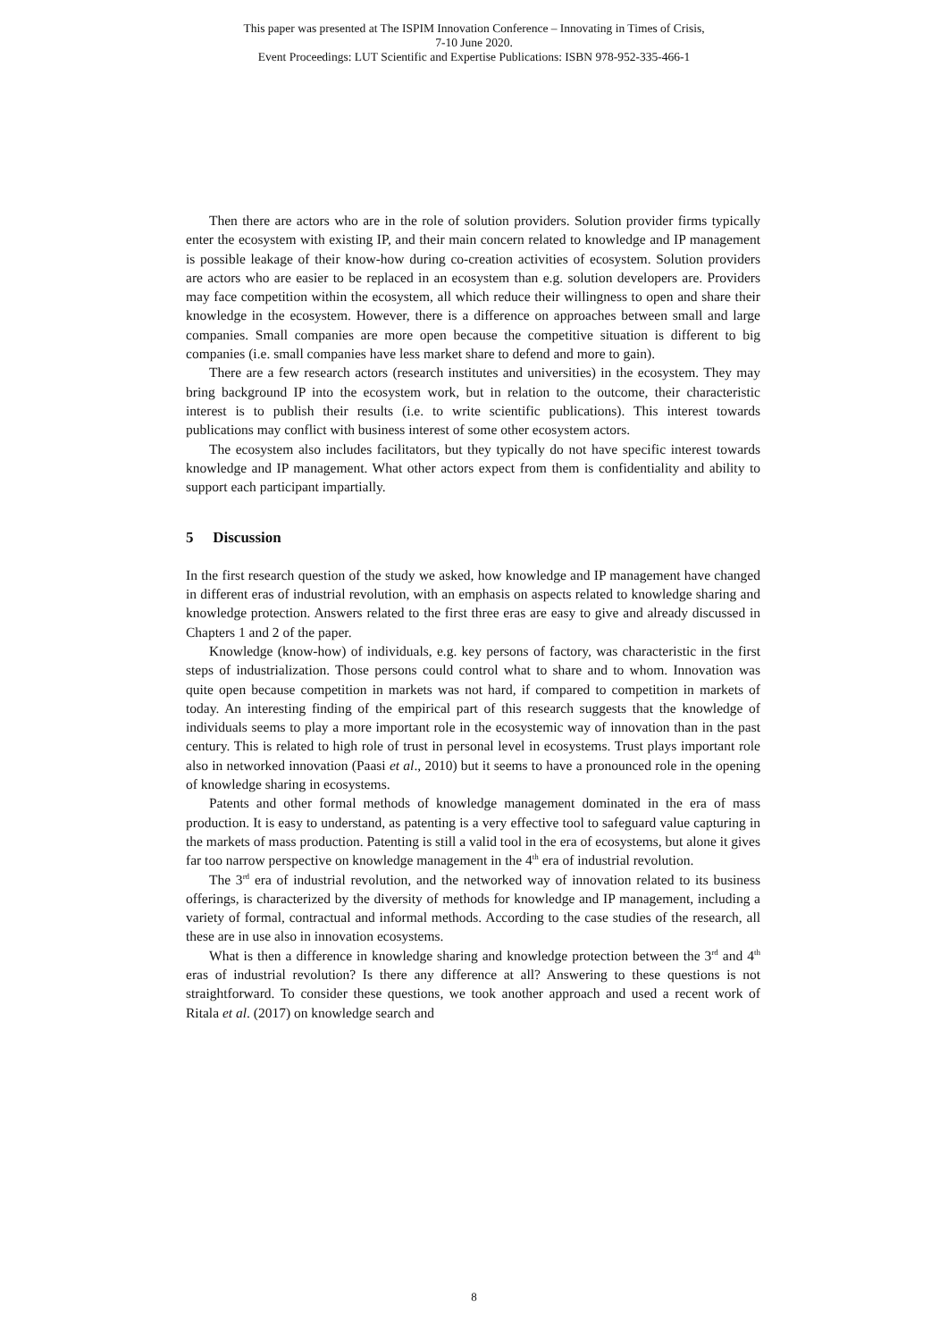This paper was presented at The ISPIM Innovation Conference – Innovating in Times of Crisis,
7-10 June 2020.
Event Proceedings: LUT Scientific and Expertise Publications: ISBN 978-952-335-466-1
Then there are actors who are in the role of solution providers. Solution provider firms typically enter the ecosystem with existing IP, and their main concern related to knowledge and IP management is possible leakage of their know-how during co-creation activities of ecosystem. Solution providers are actors who are easier to be replaced in an ecosystem than e.g. solution developers are. Providers may face competition within the ecosystem, all which reduce their willingness to open and share their knowledge in the ecosystem. However, there is a difference on approaches between small and large companies. Small companies are more open because the competitive situation is different to big companies (i.e. small companies have less market share to defend and more to gain).
There are a few research actors (research institutes and universities) in the ecosystem. They may bring background IP into the ecosystem work, but in relation to the outcome, their characteristic interest is to publish their results (i.e. to write scientific publications). This interest towards publications may conflict with business interest of some other ecosystem actors.
The ecosystem also includes facilitators, but they typically do not have specific interest towards knowledge and IP management. What other actors expect from them is confidentiality and ability to support each participant impartially.
5 Discussion
In the first research question of the study we asked, how knowledge and IP management have changed in different eras of industrial revolution, with an emphasis on aspects related to knowledge sharing and knowledge protection. Answers related to the first three eras are easy to give and already discussed in Chapters 1 and 2 of the paper.
Knowledge (know-how) of individuals, e.g. key persons of factory, was characteristic in the first steps of industrialization. Those persons could control what to share and to whom. Innovation was quite open because competition in markets was not hard, if compared to competition in markets of today. An interesting finding of the empirical part of this research suggests that the knowledge of individuals seems to play a more important role in the ecosystemic way of innovation than in the past century. This is related to high role of trust in personal level in ecosystems. Trust plays important role also in networked innovation (Paasi et al., 2010) but it seems to have a pronounced role in the opening of knowledge sharing in ecosystems.
Patents and other formal methods of knowledge management dominated in the era of mass production. It is easy to understand, as patenting is a very effective tool to safeguard value capturing in the markets of mass production. Patenting is still a valid tool in the era of ecosystems, but alone it gives far too narrow perspective on knowledge management in the 4<sup>th</sup> era of industrial revolution.
The 3<sup>rd</sup> era of industrial revolution, and the networked way of innovation related to its business offerings, is characterized by the diversity of methods for knowledge and IP management, including a variety of formal, contractual and informal methods. According to the case studies of the research, all these are in use also in innovation ecosystems.
What is then a difference in knowledge sharing and knowledge protection between the 3<sup>rd</sup> and 4<sup>th</sup> eras of industrial revolution? Is there any difference at all? Answering to these questions is not straightforward. To consider these questions, we took another approach and used a recent work of Ritala et al. (2017) on knowledge search and
8